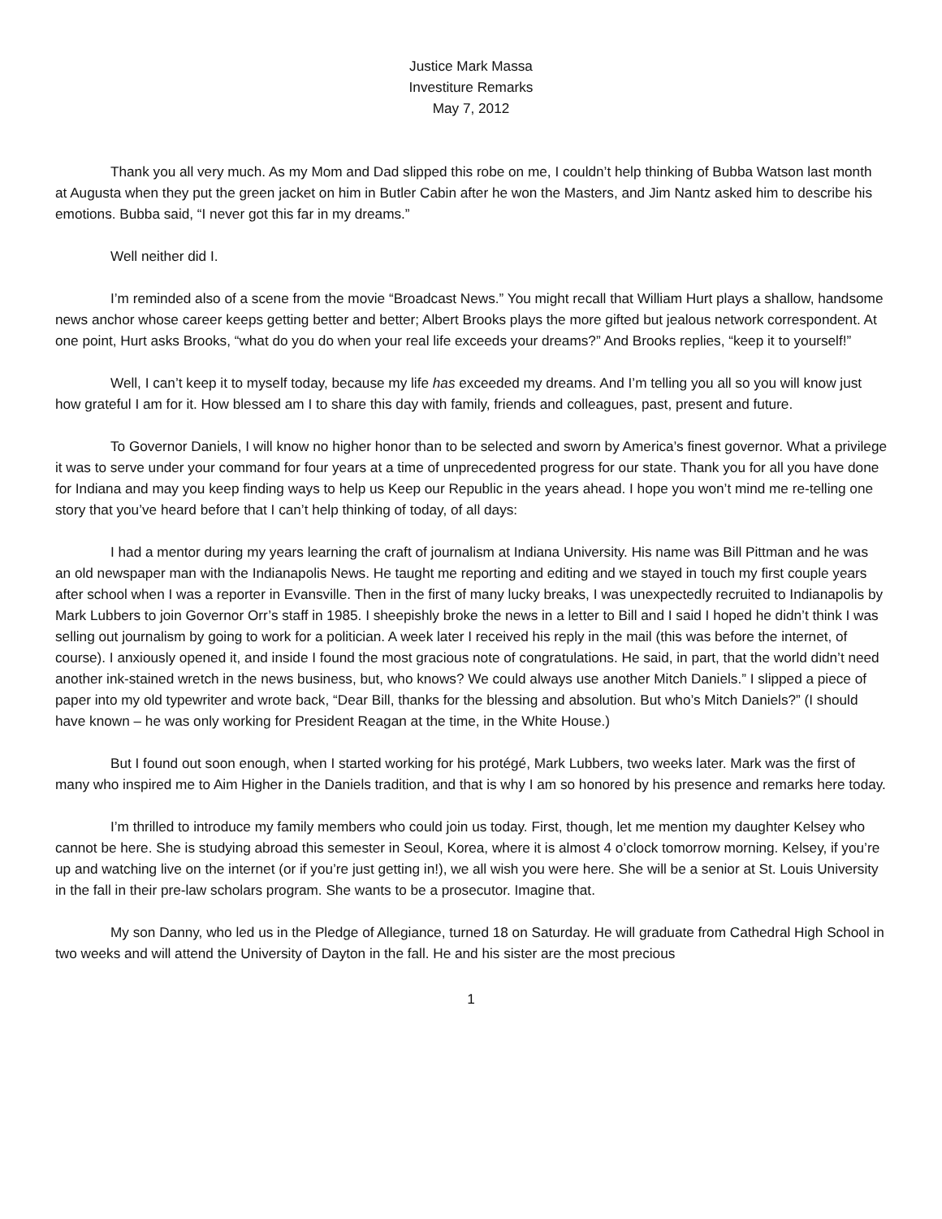Justice Mark Massa
Investiture Remarks
May 7, 2012
Thank you all very much. As my Mom and Dad slipped this robe on me, I couldn’t help thinking of Bubba Watson last month at Augusta when they put the green jacket on him in Butler Cabin after he won the Masters, and Jim Nantz asked him to describe his emotions. Bubba said, “I never got this far in my dreams.”
Well neither did I.
I’m reminded also of a scene from the movie “Broadcast News.” You might recall that William Hurt plays a shallow, handsome news anchor whose career keeps getting better and better; Albert Brooks plays the more gifted but jealous network correspondent. At one point, Hurt asks Brooks, “what do you do when your real life exceeds your dreams?” And Brooks replies, “keep it to yourself!”
Well, I can’t keep it to myself today, because my life has exceeded my dreams. And I’m telling you all so you will know just how grateful I am for it. How blessed am I to share this day with family, friends and colleagues, past, present and future.
To Governor Daniels, I will know no higher honor than to be selected and sworn by America’s finest governor. What a privilege it was to serve under your command for four years at a time of unprecedented progress for our state. Thank you for all you have done for Indiana and may you keep finding ways to help us Keep our Republic in the years ahead. I hope you won’t mind me re-telling one story that you’ve heard before that I can’t help thinking of today, of all days:
I had a mentor during my years learning the craft of journalism at Indiana University. His name was Bill Pittman and he was an old newspaper man with the Indianapolis News. He taught me reporting and editing and we stayed in touch my first couple years after school when I was a reporter in Evansville. Then in the first of many lucky breaks, I was unexpectedly recruited to Indianapolis by Mark Lubbers to join Governor Orr’s staff in 1985. I sheepishly broke the news in a letter to Bill and I said I hoped he didn’t think I was selling out journalism by going to work for a politician. A week later I received his reply in the mail (this was before the internet, of course). I anxiously opened it, and inside I found the most gracious note of congratulations. He said, in part, that the world didn’t need another ink-stained wretch in the news business, but, who knows? We could always use another Mitch Daniels.” I slipped a piece of paper into my old typewriter and wrote back, “Dear Bill, thanks for the blessing and absolution. But who’s Mitch Daniels?” (I should have known – he was only working for President Reagan at the time, in the White House.)
But I found out soon enough, when I started working for his protégé, Mark Lubbers, two weeks later. Mark was the first of many who inspired me to Aim Higher in the Daniels tradition, and that is why I am so honored by his presence and remarks here today.
I’m thrilled to introduce my family members who could join us today. First, though, let me mention my daughter Kelsey who cannot be here. She is studying abroad this semester in Seoul, Korea, where it is almost 4 o’clock tomorrow morning. Kelsey, if you’re up and watching live on the internet (or if you’re just getting in!), we all wish you were here. She will be a senior at St. Louis University in the fall in their pre-law scholars program. She wants to be a prosecutor. Imagine that.
My son Danny, who led us in the Pledge of Allegiance, turned 18 on Saturday. He will graduate from Cathedral High School in two weeks and will attend the University of Dayton in the fall. He and his sister are the most precious
1